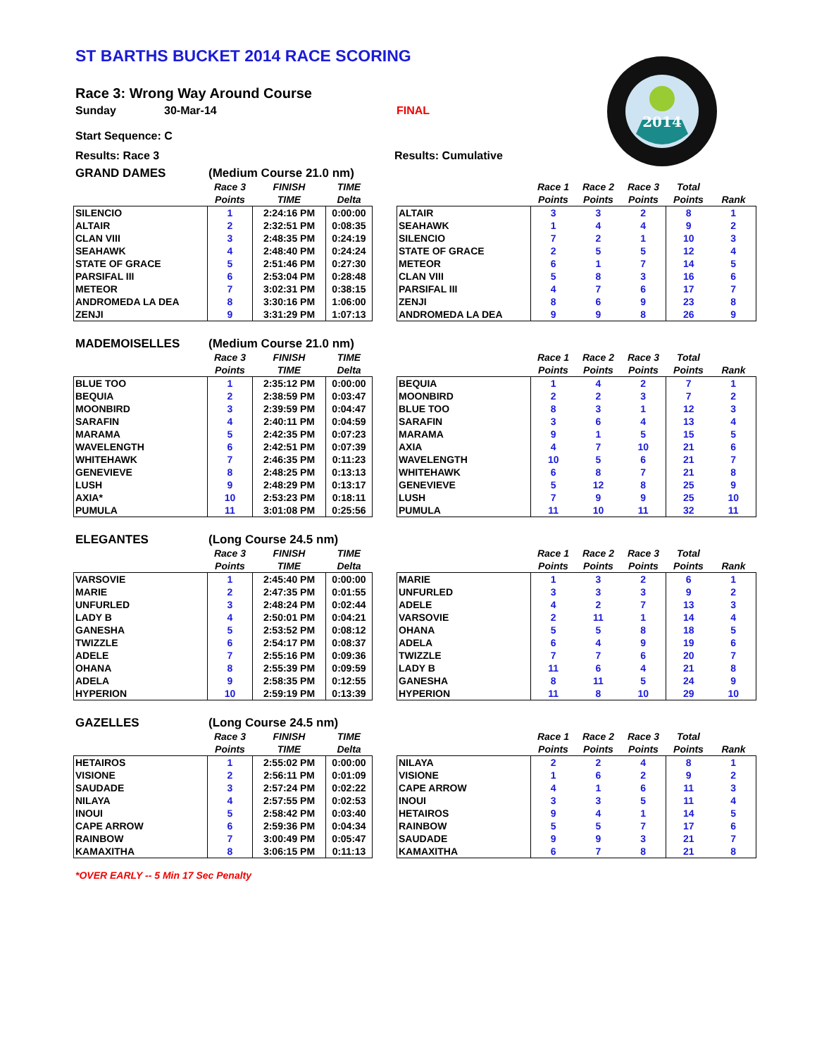2014
ST BARTHS BUCKET 2014 RACE SCORING
Race 3: Wrong Way Around Course
Sunday 30-Mar-14 FINAL
Start Sequence: C
Results: Race 3 Results: Cumulative
GRAND DAMES (Medium Course 21.0 nm)
| | Race 3 | FINISH | TIME |
| --- | --- | --- | --- |
| | Points | TIME | Delta |
| SILENCIO | 1 | 2:24:16 PM | 0:00:00 |
| ALTAIR | 2 | 2:32:51 PM | 0:08:35 |
| CLAN VIII | 3 | 2:48:35 PM | 0:24:19 |
| SEAHAWK | 4 | 2:48:40 PM | 0:24:24 |
| STATE OF GRACE | 5 | 2:51:46 PM | 0:27:30 |
| PARSIFAL III | 6 | 2:53:04 PM | 0:28:48 |
| METEOR | 7 | 3:02:31 PM | 0:38:15 |
| ANDROMEDA LA DEA | 8 | 3:30:16 PM | 1:06:00 |
| ZENJI | 9 | 3:31:29 PM | 1:07:13 |
| | Race 1 | Race 2 | Race 3 | Total | |
| --- | --- | --- | --- | --- | --- |
| | Points | Points | Points | Points | Rank |
| ALTAIR | 3 | 3 | 2 | 8 | 1 |
| SEAHAWK | 1 | 4 | 4 | 9 | 2 |
| SILENCIO | 7 | 2 | 1 | 10 | 3 |
| STATE OF GRACE | 2 | 5 | 5 | 12 | 4 |
| METEOR | 6 | 1 | 7 | 14 | 5 |
| CLAN VIII | 5 | 8 | 3 | 16 | 6 |
| PARSIFAL III | 4 | 7 | 6 | 17 | 7 |
| ZENJI | 8 | 6 | 9 | 23 | 8 |
| ANDROMEDA LA DEA | 9 | 9 | 8 | 26 | 9 |
MADEMOISELLES (Medium Course 21.0 nm)
| | Race 3 | FINISH | TIME |
| --- | --- | --- | --- |
| | Points | TIME | Delta |
| BLUE TOO | 1 | 2:35:12 PM | 0:00:00 |
| BEQUIA | 2 | 2:38:59 PM | 0:03:47 |
| MOONBIRD | 3 | 2:39:59 PM | 0:04:47 |
| SARAFIN | 4 | 2:40:11 PM | 0:04:59 |
| MARAMA | 5 | 2:42:35 PM | 0:07:23 |
| WAVELENGTH | 6 | 2:42:51 PM | 0:07:39 |
| WHITEHAWK | 7 | 2:46:35 PM | 0:11:23 |
| GENEVIEVE | 8 | 2:48:25 PM | 0:13:13 |
| LUSH | 9 | 2:48:29 PM | 0:13:17 |
| AXIA* | 10 | 2:53:23 PM | 0:18:11 |
| PUMULA | 11 | 3:01:08 PM | 0:25:56 |
| | Race 1 | Race 2 | Race 3 | Total | |
| --- | --- | --- | --- | --- | --- |
| | Points | Points | Points | Points | Rank |
| BEQUIA | 1 | 4 | 2 | 7 | 1 |
| MOONBIRD | 2 | 2 | 3 | 7 | 2 |
| BLUE TOO | 8 | 3 | 1 | 12 | 3 |
| SARAFIN | 3 | 6 | 4 | 13 | 4 |
| MARAMA | 9 | 1 | 5 | 15 | 5 |
| AXIA | 4 | 7 | 10 | 21 | 6 |
| WAVELENGTH | 10 | 5 | 6 | 21 | 7 |
| WHITEHAWK | 6 | 8 | 7 | 21 | 8 |
| GENEVIEVE | 5 | 12 | 8 | 25 | 9 |
| LUSH | 7 | 9 | 9 | 25 | 10 |
| PUMULA | 11 | 10 | 11 | 32 | 11 |
ELEGANTES (Long Course 24.5 nm)
| | Race 3 | FINISH | TIME |
| --- | --- | --- | --- |
| | Points | TIME | Delta |
| VARSOVIE | 1 | 2:45:40 PM | 0:00:00 |
| MARIE | 2 | 2:47:35 PM | 0:01:55 |
| UNFURLED | 3 | 2:48:24 PM | 0:02:44 |
| LADY B | 4 | 2:50:01 PM | 0:04:21 |
| GANESHA | 5 | 2:53:52 PM | 0:08:12 |
| TWIZZLE | 6 | 2:54:17 PM | 0:08:37 |
| ADELE | 7 | 2:55:16 PM | 0:09:36 |
| OHANA | 8 | 2:55:39 PM | 0:09:59 |
| ADELA | 9 | 2:58:35 PM | 0:12:55 |
| HYPERION | 10 | 2:59:19 PM | 0:13:39 |
| | Race 1 | Race 2 | Race 3 | Total | |
| --- | --- | --- | --- | --- | --- |
| | Points | Points | Points | Points | Rank |
| MARIE | 1 | 3 | 2 | 6 | 1 |
| UNFURLED | 3 | 3 | 3 | 9 | 2 |
| ADELE | 4 | 2 | 7 | 13 | 3 |
| VARSOVIE | 2 | 11 | 1 | 14 | 4 |
| OHANA | 5 | 5 | 8 | 18 | 5 |
| ADELA | 6 | 4 | 9 | 19 | 6 |
| TWIZZLE | 7 | 7 | 6 | 20 | 7 |
| LADY B | 11 | 6 | 4 | 21 | 8 |
| GANESHA | 8 | 11 | 5 | 24 | 9 |
| HYPERION | 11 | 8 | 10 | 29 | 10 |
GAZELLES (Long Course 24.5 nm)
| | Race 3 | FINISH | TIME |
| --- | --- | --- | --- |
| | Points | TIME | Delta |
| HETAIROS | 1 | 2:55:02 PM | 0:00:00 |
| VISIONE | 2 | 2:56:11 PM | 0:01:09 |
| SAUDADE | 3 | 2:57:24 PM | 0:02:22 |
| NILAYA | 4 | 2:57:55 PM | 0:02:53 |
| INOUI | 5 | 2:58:42 PM | 0:03:40 |
| CAPE ARROW | 6 | 2:59:36 PM | 0:04:34 |
| RAINBOW | 7 | 3:00:49 PM | 0:05:47 |
| KAMAXITHA | 8 | 3:06:15 PM | 0:11:13 |
| | Race 1 | Race 2 | Race 3 | Total | |
| --- | --- | --- | --- | --- | --- |
| | Points | Points | Points | Points | Rank |
| NILAYA | 2 | 2 | 4 | 8 | 1 |
| VISIONE | 1 | 6 | 2 | 9 | 2 |
| CAPE ARROW | 4 | 1 | 6 | 11 | 3 |
| INOUI | 3 | 3 | 5 | 11 | 4 |
| HETAIROS | 9 | 4 | 1 | 14 | 5 |
| RAINBOW | 5 | 5 | 7 | 17 | 6 |
| SAUDADE | 9 | 9 | 3 | 21 | 7 |
| KAMAXITHA | 6 | 7 | 8 | 21 | 8 |
*OVER EARLY -- 5 Min 17 Sec Penalty